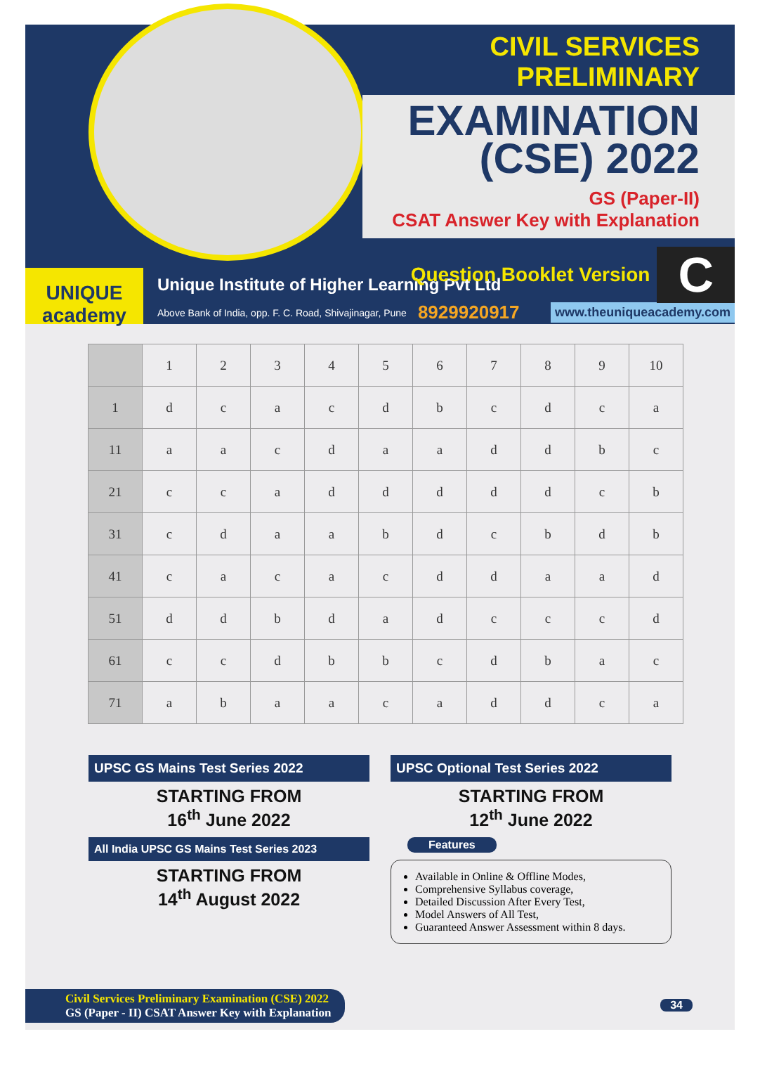CIVIL SERVICES PRELIMINARY
EXAMINATION
(CSE) 2022
GS (Paper-II)
CSAT Answer Key with Explanation
Question Booklet Version C
UNIQUE
academy
Unique Institute of Higher Learning Pvt Ltd
Above Bank of India, opp. F. C. Road, Shivajinagar, Pune 8929920917 www.theuniqueacademy.com
| | 1 | 2 | 3 | 4 | 5 | 6 | 7 | 8 | 9 | 10 |
| --- | --- | --- | --- | --- | --- | --- | --- | --- | --- | --- |
| 1 | d | c | a | c | d | b | c | d | c | a |
| 11 | a | a | c | d | a | a | d | d | b | c |
| 21 | c | c | a | d | d | d | d | d | c | b |
| 31 | c | d | a | a | b | d | c | b | d | b |
| 41 | c | a | c | a | c | d | d | a | a | d |
| 51 | d | d | b | d | a | d | c | c | c | d |
| 61 | c | c | d | b | b | c | d | b | a | c |
| 71 | a | b | a | a | c | a | d | d | c | a |
UPSC GS Mains Test Series 2022
STARTING FROM
16<sup>th</sup> June 2022
All India UPSC GS Mains Test Series 2023
STARTING FROM
14<sup>th</sup> August 2022
UPSC Optional Test Series 2022
STARTING FROM
12<sup>th</sup> June 2022
Features
Available in Online & Offline Modes,
Comprehensive Syllabus coverage,
Detailed Discussion After Every Test,
Model Answers of All Test,
Guaranteed Answer Assessment within 8 days.
Civil Services Preliminary Examination (CSE) 2022
GS (Paper - II) CSAT Answer Key with Explanation
34